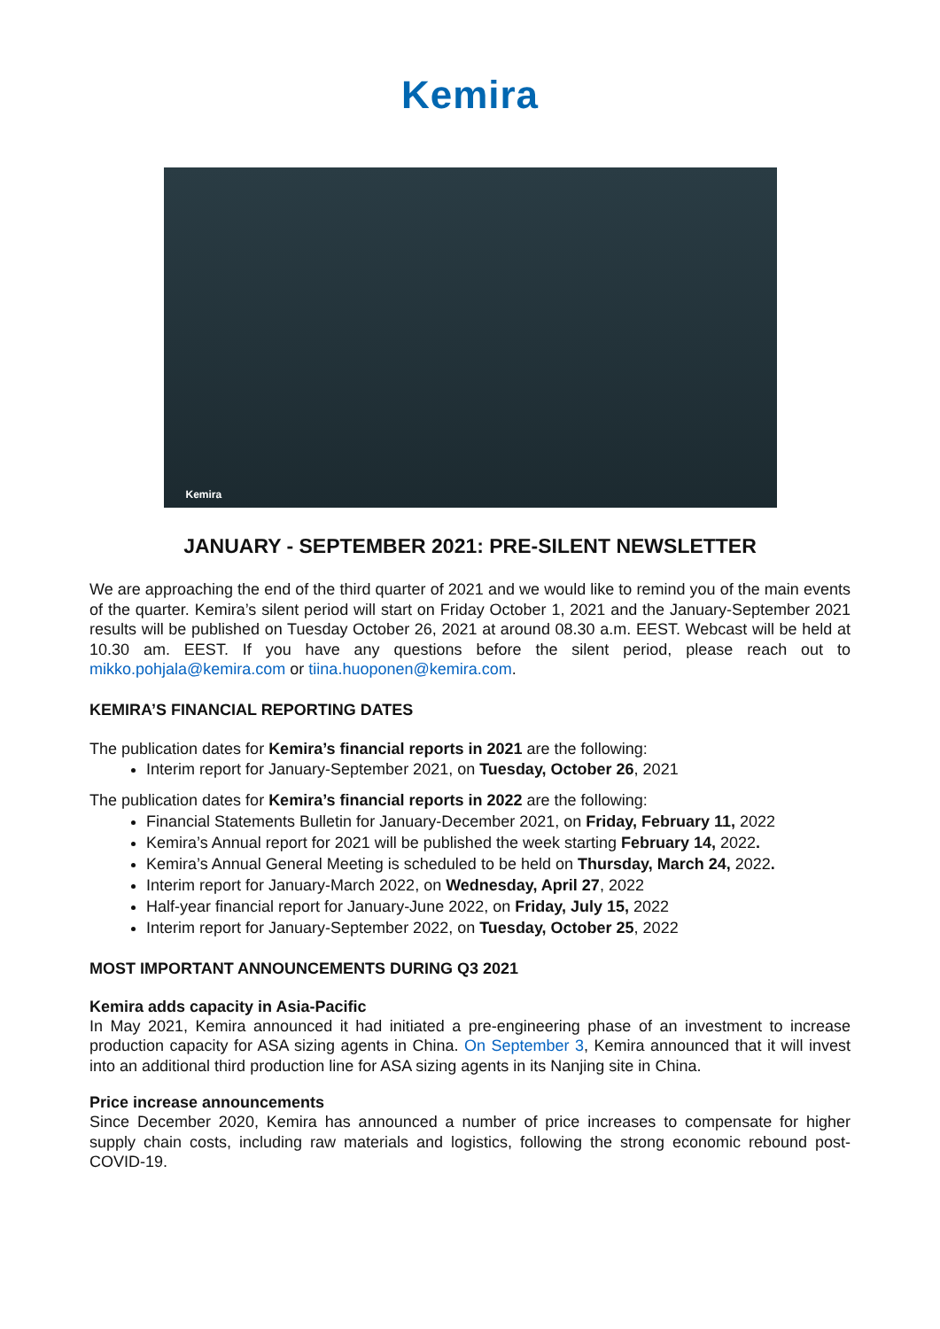Kemira
Kemira
JANUARY - SEPTEMBER 2021: PRE-SILENT NEWSLETTER
We are approaching the end of the third quarter of 2021 and we would like to remind you of the main events of the quarter. Kemira’s silent period will start on Friday October 1, 2021 and the January-September 2021 results will be published on Tuesday October 26, 2021 at around 08.30 a.m. EEST. Webcast will be held at 10.30 am. EEST. If you have any questions before the silent period, please reach out to mikko.pohjala@kemira.com or tiina.huoponen@kemira.com.
KEMIRA’S FINANCIAL REPORTING DATES
The publication dates for Kemira’s financial reports in 2021 are the following:
Interim report for January-September 2021, on Tuesday, October 26, 2021
The publication dates for Kemira’s financial reports in 2022 are the following:
Financial Statements Bulletin for January-December 2021, on Friday, February 11, 2022
Kemira’s Annual report for 2021 will be published the week starting February 14, 2022.
Kemira’s Annual General Meeting is scheduled to be held on Thursday, March 24, 2022.
Interim report for January-March 2022, on Wednesday, April 27, 2022
Half-year financial report for January-June 2022, on Friday, July 15, 2022
Interim report for January-September 2022, on Tuesday, October 25, 2022
MOST IMPORTANT ANNOUNCEMENTS DURING Q3 2021
Kemira adds capacity in Asia-Pacific
In May 2021, Kemira announced it had initiated a pre-engineering phase of an investment to increase production capacity for ASA sizing agents in China. On September 3, Kemira announced that it will invest into an additional third production line for ASA sizing agents in its Nanjing site in China.
Price increase announcements
Since December 2020, Kemira has announced a number of price increases to compensate for higher supply chain costs, including raw materials and logistics, following the strong economic rebound post-COVID-19.